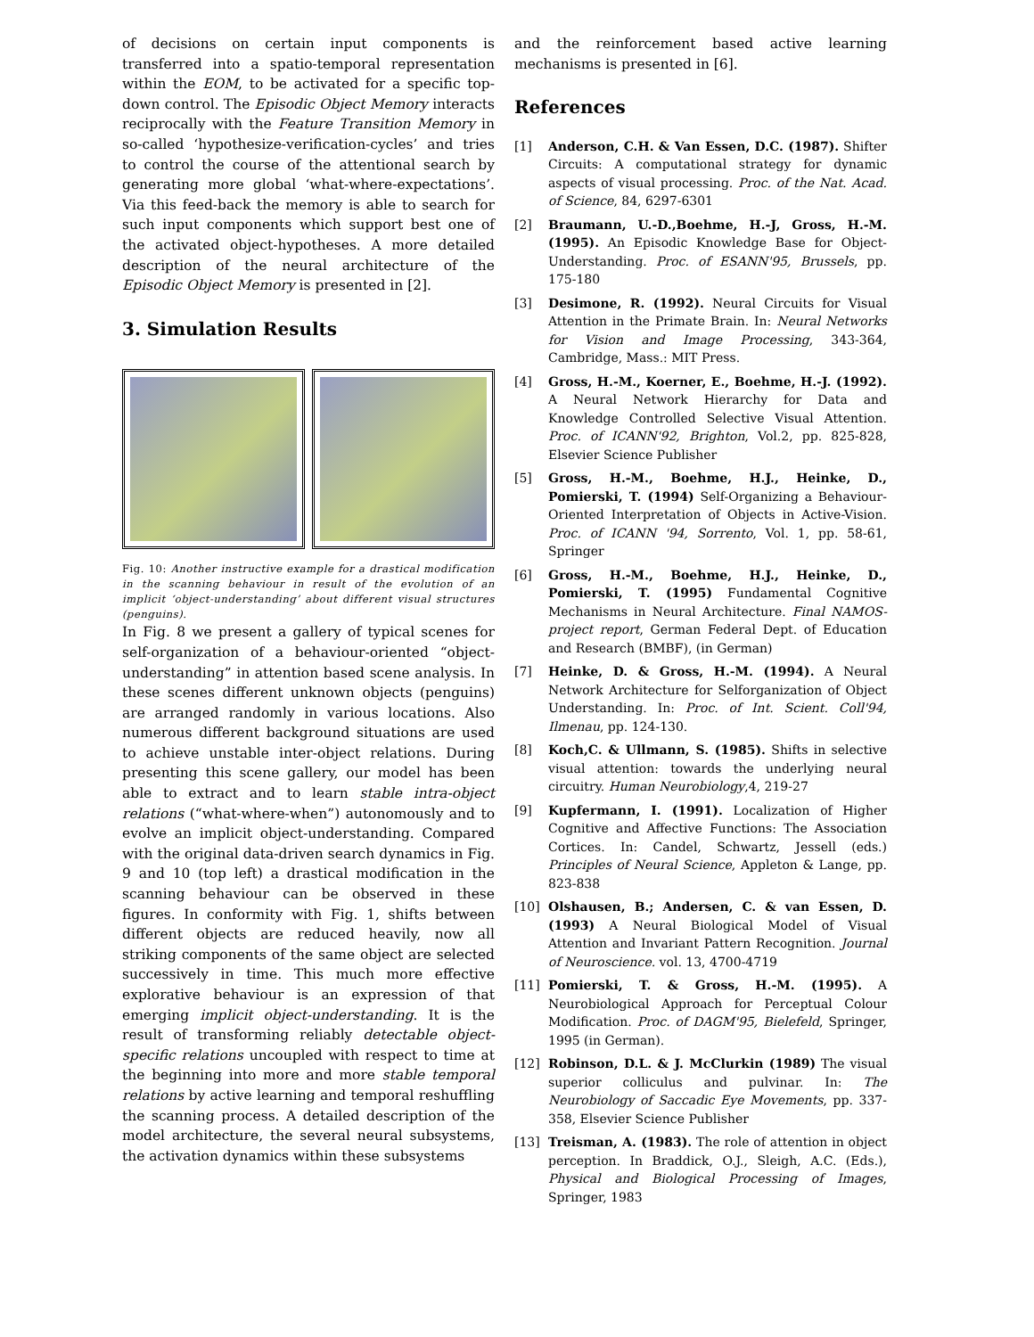of decisions on certain input components is transferred into a spatio-temporal representation within the EOM, to be activated for a specific top-down control. The Episodic Object Memory interacts reciprocally with the Feature Transition Memory in so-called ‘hypothesize-verification-cycles’ and tries to control the course of the attentional search by generating more global ‘what-where-expectations’. Via this feed-back the memory is able to search for such input components which support best one of the activated object-hypotheses. A more detailed description of the neural architecture of the Episodic Object Memory is presented in [2].
3. Simulation Results
Fig. 10: Another instructive example for a drastical modification in the scanning behaviour in result of the evolution of an implicit ‘object-understanding’ about different visual structures (penguins).
In Fig. 8 we present a gallery of typical scenes for self-organization of a behaviour-oriented “object-understanding” in attention based scene analysis. In these scenes different unknown objects (penguins) are arranged randomly in various locations. Also numerous different background situations are used to achieve unstable inter-object relations. During presenting this scene gallery, our model has been able to extract and to learn stable intra-object relations (“what-where-when”) autonomously and to evolve an implicit object-understanding. Compared with the original data-driven search dynamics in Fig. 9 and 10 (top left) a drastical modification in the scanning behaviour can be observed in these figures. In conformity with Fig. 1, shifts between different objects are reduced heavily, now all striking components of the same object are selected successively in time. This much more effective explorative behaviour is an expression of that emerging implicit object-understanding. It is the result of transforming reliably detectable object-specific relations uncoupled with respect to time at the beginning into more and more stable temporal relations by active learning and temporal reshuffling the scanning process. A detailed description of the model architecture, the several neural subsystems, the activation dynamics within these subsystems
and the reinforcement based active learning mechanisms is presented in [6].
References
[1] Anderson, C.H. & Van Essen, D.C. (1987). Shifter Circuits: A computational strategy for dynamic aspects of visual processing. Proc. of the Nat. Acad. of Science, 84, 6297-6301
[2] Braumann, U.-D.,Boehme, H.-J, Gross, H.-M. (1995). An Episodic Knowledge Base for Object-Understanding. Proc. of ESANN'95, Brussels, pp. 175-180
[3] Desimone, R. (1992). Neural Circuits for Visual Attention in the Primate Brain. In: Neural Networks for Vision and Image Processing, 343-364, Cambridge, Mass.: MIT Press.
[4] Gross, H.-M., Koerner, E., Boehme, H.-J. (1992). A Neural Network Hierarchy for Data and Knowledge Controlled Selective Visual Attention. Proc. of ICANN'92, Brighton, Vol.2, pp. 825-828, Elsevier Science Publisher
[5] Gross, H.-M., Boehme, H.J., Heinke, D., Pomierski, T. (1994) Self-Organizing a Behaviour-Oriented Interpretation of Objects in Active-Vision. Proc. of ICANN '94, Sorrento, Vol. 1, pp. 58-61, Springer
[6] Gross, H.-M., Boehme, H.J., Heinke, D., Pomierski, T. (1995) Fundamental Cognitive Mechanisms in Neural Architecture. Final NAMOS-project report, German Federal Dept. of Education and Research (BMBF), (in German)
[7] Heinke, D. & Gross, H.-M. (1994). A Neural Network Architecture for Selforganization of Object Understanding. In: Proc. of Int. Scient. Coll'94, Ilmenau, pp. 124-130.
[8] Koch,C. & Ullmann, S. (1985). Shifts in selective visual attention: towards the underlying neural circuitry. Human Neurobiology,4, 219-27
[9] Kupfermann, I. (1991). Localization of Higher Cognitive and Affective Functions: The Association Cortices. In: Candel, Schwartz, Jessell (eds.) Principles of Neural Science, Appleton & Lange, pp. 823-838
[10] Olshausen, B.; Andersen, C. & van Essen, D. (1993) A Neural Biological Model of Visual Attention and Invariant Pattern Recognition. Journal of Neuroscience. vol. 13, 4700-4719
[11] Pomierski, T. & Gross, H.-M. (1995). A Neurobiological Approach for Perceptual Colour Modification. Proc. of DAGM'95, Bielefeld, Springer, 1995 (in German).
[12] Robinson, D.L. & J. McClurkin (1989) The visual superior colliculus and pulvinar. In: The Neurobiology of Saccadic Eye Movements, pp. 337-358, Elsevier Science Publisher
[13] Treisman, A. (1983). The role of attention in object perception. In Braddick, O.J., Sleigh, A.C. (Eds.), Physical and Biological Processing of Images, Springer, 1983